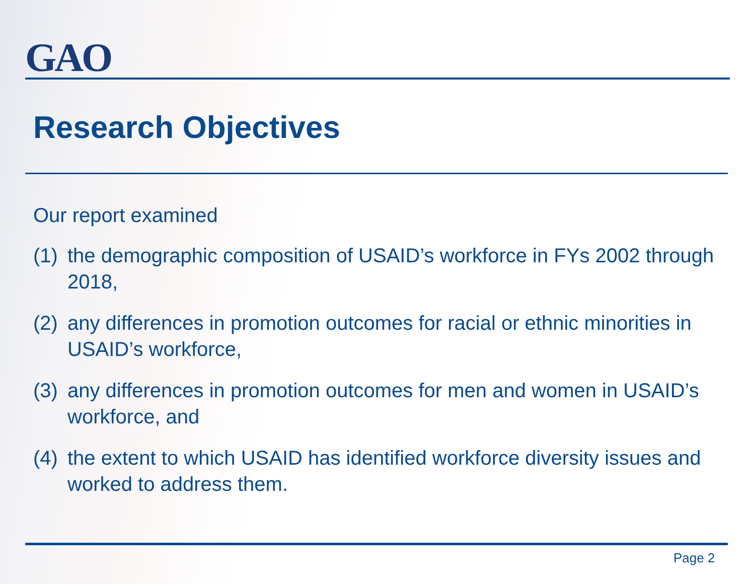GAO
Research Objectives
Our report examined
(1) the demographic composition of USAID’s workforce in FYs 2002 through 2018,
(2) any differences in promotion outcomes for racial or ethnic minorities in USAID’s workforce,
(3) any differences in promotion outcomes for men and women in USAID’s workforce, and
(4) the extent to which USAID has identified workforce diversity issues and worked to address them.
Page 2